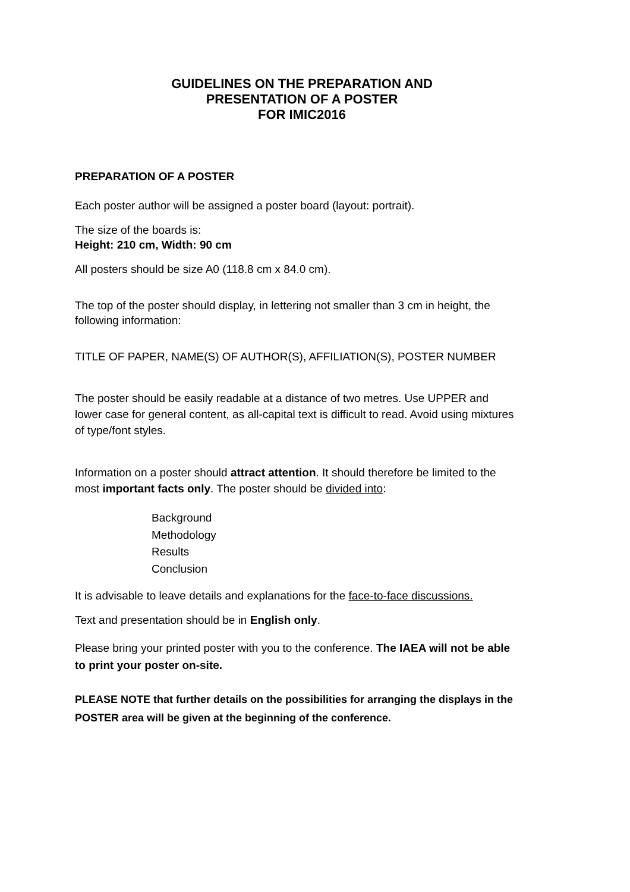GUIDELINES ON THE PREPARATION AND
PRESENTATION OF A POSTER
FOR IMIC2016
PREPARATION OF A POSTER
Each poster author will be assigned a poster board (layout: portrait).
The size of the boards is:
Height: 210 cm, Width: 90 cm
All posters should be size A0 (118.8 cm x 84.0 cm).
The top of the poster should display, in lettering not smaller than 3 cm in height, the following information:
TITLE OF PAPER, NAME(S) OF AUTHOR(S), AFFILIATION(S), POSTER NUMBER
The poster should be easily readable at a distance of two metres. Use UPPER and lower case for general content, as all-capital text is difficult to read. Avoid using mixtures of type/font styles.
Information on a poster should attract attention. It should therefore be limited to the most important facts only. The poster should be divided into:
Background
Methodology
Results
Conclusion
It is advisable to leave details and explanations for the face-to-face discussions.
Text and presentation should be in English only.
Please bring your printed poster with you to the conference. The IAEA will not be able to print your poster on-site.
PLEASE NOTE that further details on the possibilities for arranging the displays in the POSTER area will be given at the beginning of the conference.